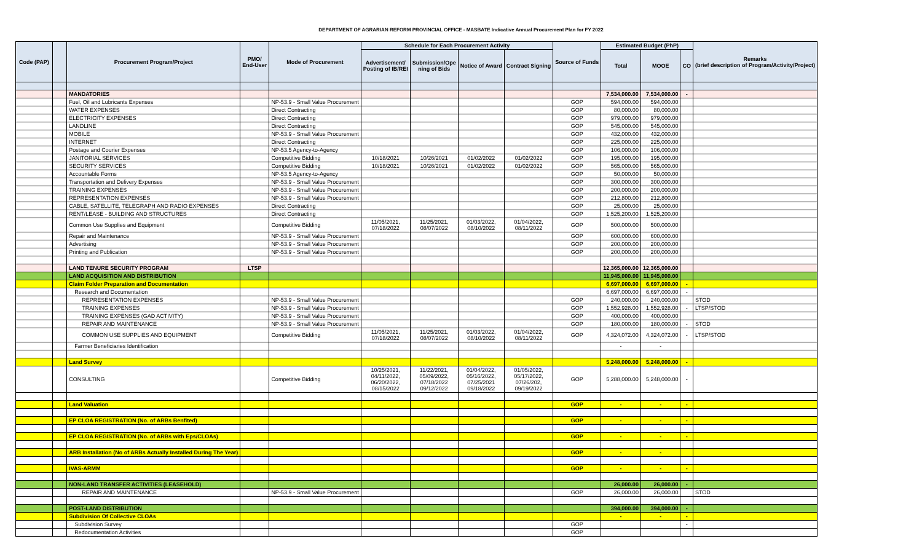DEPARTMENT OF AGRARIAN REFORM PROVINCIAL OFFICE - MASBATE Indicative Annual Procurement Plan for FY 2022
| Code (PAP) | | Procurement Program/Project | PMO/ End-User | Mode of Procurement | Schedule for Each Procurement Activity | | | | Source of Funds | Estimated Budget (PhP) | | | Remarks (brief description of Program/Activity/Project) |
| --- | --- | --- | --- | --- | --- | --- | --- | --- | --- | --- | --- | --- | --- |
| | | | | | Advertisement/ Posting of IB/REI | Submission/Ope ning of Bids | Notice of Award | Contract Signing | | Total | MOOE | CO | |
| | | MANDATORIES | | | | | | | | 7,534,000.00 | 7,534,000.00 | - | |
| | | Fuel, Oil and Lubricants Expenses | | NP-53.9 - Small Value Procurement | | | | | GOP | 594,000.00 | 594,000.00 | | |
| | | WATER EXPENSES | | Direct Contracting | | | | | GOP | 80,000.00 | 80,000.00 | | |
| | | ELECTRICITY EXPENSES | | Direct Contracting | | | | | GOP | 979,000.00 | 979,000.00 | | |
| | | LANDLINE | | Direct Contracting | | | | | GOP | 545,000.00 | 545,000.00 | | |
| | | MOBILE | | NP-53.9 - Small Value Procurement | | | | | GOP | 432,000.00 | 432,000.00 | | |
| | | INTERNET | | Direct Contracting | | | | | GOP | 225,000.00 | 225,000.00 | | |
| | | Postage and Courier Expenses | | NP-53.5 Agency-to-Agency | | | | | GOP | 106,000.00 | 106,000.00 | | |
| | | JANITORIAL SERVICES | | Competitive Bidding | 10/18/2021 | 10/26/2021 | 01/02/2022 | 01/02/2022 | GOP | 195,000.00 | 195,000.00 | | |
| | | SECURITY SERVICES | | Competitive Bidding | 10/18/2021 | 10/26/2021 | 01/02/2022 | 01/02/2022 | GOP | 565,000.00 | 565,000.00 | | |
| | | Accountable Forms | | NP-53.5 Agency-to-Agency | | | | | GOP | 50,000.00 | 50,000.00 | | |
| | | Transportation and Delivery Expenses | | NP-53.9 - Small Value Procurement | | | | | GOP | 300,000.00 | 300,000.00 | | |
| | | TRAINING EXPENSES | | NP-53.9 - Small Value Procurement | | | | | GOP | 200,000.00 | 200,000.00 | | |
| | | REPRESENTATION EXPENSES | | NP-53.9 - Small Value Procurement | | | | | GOP | 212,800.00 | 212,800.00 | | |
| | | CABLE, SATELLITE, TELEGRAPH AND RADIO EXPENSES | | Direct Contracting | | | | | GOP | 25,000.00 | 25,000.00 | | |
| | | RENT/LEASE - BUILDING AND STRUCTURES | | Direct Contracting | | | | | GOP | 1,525,200.00 | 1,525,200.00 | | |
| | | Common Use Supplies and Equipment | | Competitive Bidding | 11/05/2021, 07/18/2022 | 11/25/2021, 08/07/2022 | 01/03/2022, 08/10/2022 | 01/04/2022, 08/11/2022 | GOP | 500,000.00 | 500,000.00 | | |
| | | Repair and Maintenance | | NP-53.9 - Small Value Procurement | | | | | GOP | 600,000.00 | 600,000.00 | | |
| | | Advertising | | NP-53.9 - Small Value Procurement | | | | | GOP | 200,000.00 | 200,000.00 | | |
| | | Printing and Publication | | NP-53.9 - Small Value Procurement | | | | | GOP | 200,000.00 | 200,000.00 | | |
| | | LAND TENURE SECURITY PROGRAM | LTSP | | | | | | | 12,365,000.00 | 12,365,000.00 | | |
| | | LAND ACQUISITION AND DISTRIBUTION | | | | | | | | 11,945,000.00 | 11,945,000.00 | | |
| | | Claim Folder Preparation and Documentation | | | | | | | | 6,697,000.00 | 6,697,000.00 | - | |
| | | Research and Documentation | | | | | | | | 6,697,000.00 | 6,697,000.00 | - | |
| | | REPRESENTATION EXPENSES | | NP-53.9 - Small Value Procurement | | | | | GOP | 240,000.00 | 240,000.00 | | STOD |
| | | TRAINING EXPENSES | | NP-53.9 - Small Value Procurement | | | | | GOP | 1,552,928.00 | 1,552,928.00 | - | LTSP/STOD |
| | | TRAINING EXPENSES (GAD ACTIVITY) | | NP-53.9 - Small Value Procurement | | | | | GOP | 400,000.00 | 400,000.00 | | |
| | | REPAIR AND MAINTENANCE | | NP-53.9 - Small Value Procurement | | | | | GOP | 180,000.00 | 180,000.00 | - | STOD |
| | | COMMON USE SUPPLIES AND EQUIPMENT | | Competitive Bidding | 11/05/2021, 07/18/2022 | 11/25/2021, 08/07/2022 | 01/03/2022, 08/10/2022 | 01/04/2022, 08/11/2022 | GOP | 4,324,072.00 | 4,324,072.00 | - | LTSP/STOD |
| | | Farmer Beneficiaries Identification | | | | | | | | - | - | | |
| | | Land Survey | | | | | | | | 5,248,000.00 | 5,248,000.00 | - | |
| | | CONSULTING | | Competitive Bidding | 10/25/2021, 04/11/2022, 06/20/2022, 08/15/2022 | 11/22/2021, 05/09/2022, 07/18/2022 09/12/2022 | 01/04/2022, 05/16/2022, 07/25/2021 09/18/2022 | 01/05/2022, 05/17/2022, 07/26/202, 09/19/2022 | GOP | 5,288,000.00 | 5,248,000.00 | - | |
| | | Land Valuation | | | | | | | GOP | - | - | - | |
| | | EP CLOA REGISTRATION (No. of ARBs Benfited) | | | | | | | GOP | - | - | - | |
| | | EP CLOA REGISTRATION (No. of ARBs with Eps/CLOAs) | | | | | | | GOP | - | - | - | |
| | | ARB Installation (No of ARBs Actually Installed During The Year) | | | | | | | GOP | - | - | | |
| | | IVAS-ARMM | | | | | | | GOP | - | - | - | |
| | | NON-LAND TRANSFER ACTIVITIES (LEASEHOLD) | | | | | | | | 26,000.00 | 26,000.00 | - | |
| | | REPAIR AND MAINTENANCE | | NP-53.9 - Small Value Procurement | | | | | GOP | 26,000.00 | 26,000.00 | | STOD |
| | | POST-LAND DISTRIBUTION | | | | | | | | 394,000.00 | 394,000.00 | - | |
| | | Subdivision Of Collective CLOAs | | | | | | | | - | - | - | |
| | | Subdivision Survey | | | | | | | GOP | | | - | |
| | | Redocumentation Activities | | | | | | | GOP | | | | |